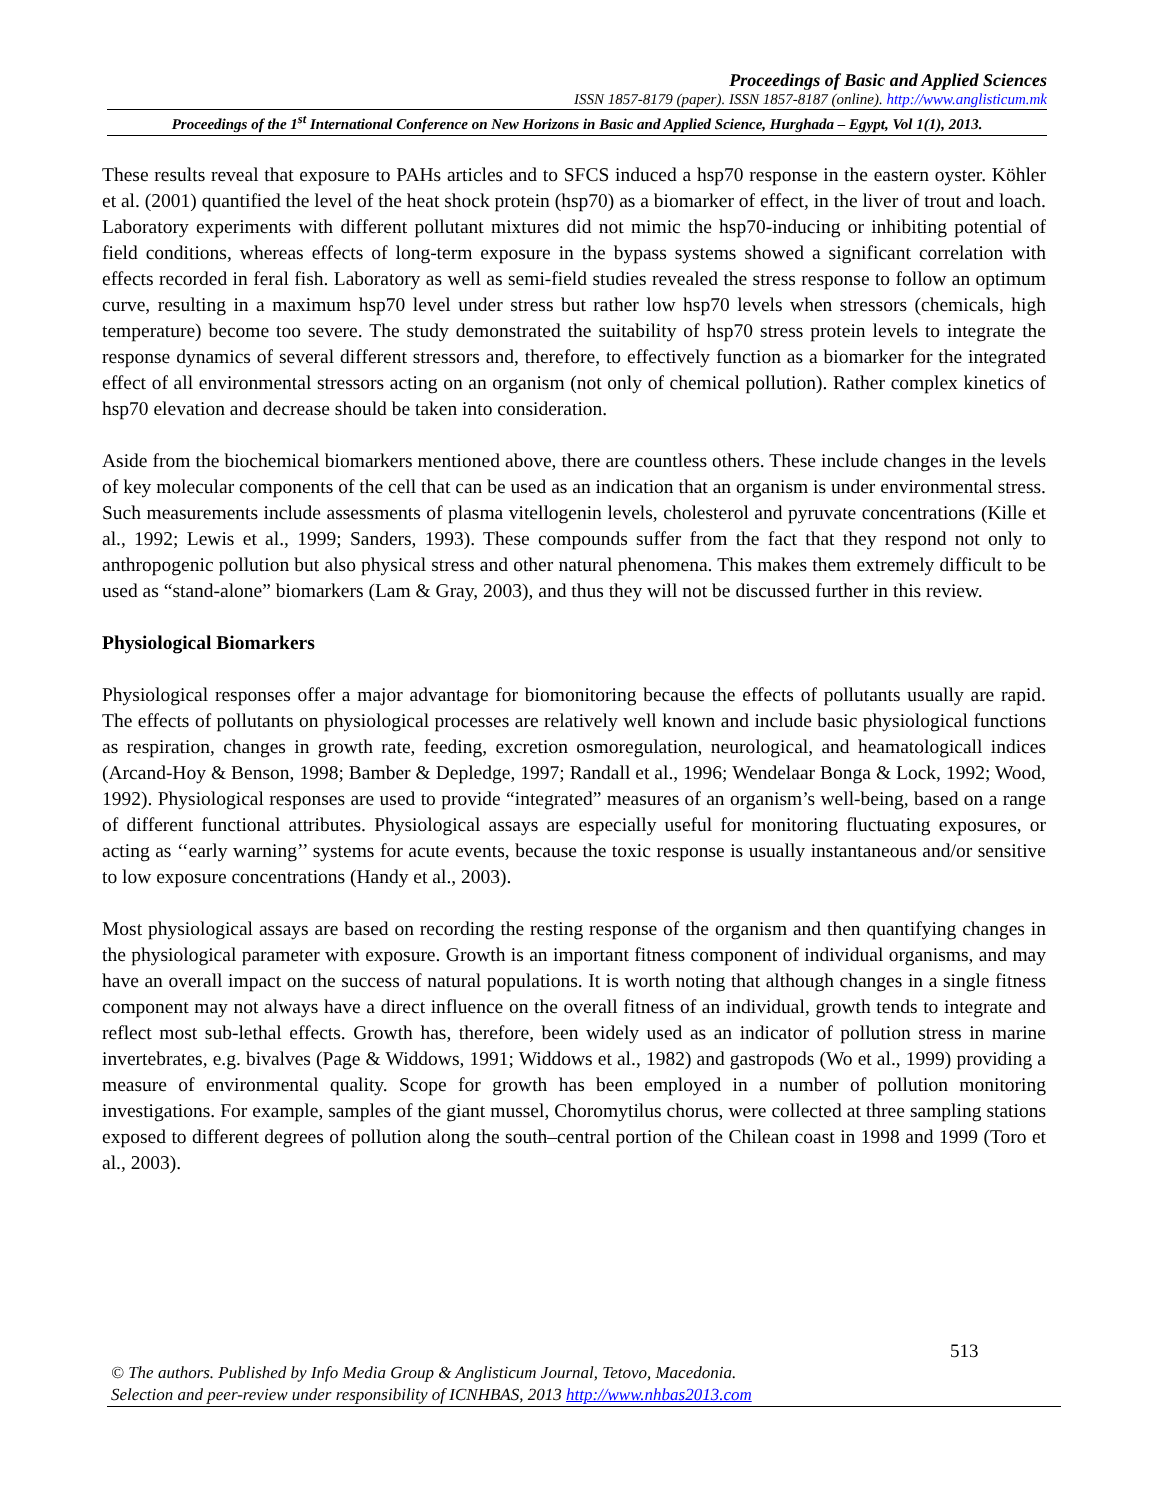Proceedings of Basic and Applied Sciences
ISSN 1857-8179 (paper). ISSN 1857-8187 (online). http://www.anglisticum.mk
Proceedings of the 1<sup>st</sup> International Conference on New Horizons in Basic and Applied Science, Hurghada – Egypt, Vol 1(1), 2013.
These results reveal that exposure to PAHs articles and to SFCS induced a hsp70 response in the eastern oyster. Köhler et al. (2001) quantified the level of the heat shock protein (hsp70) as a biomarker of effect, in the liver of trout and loach. Laboratory experiments with different pollutant mixtures did not mimic the hsp70-inducing or inhibiting potential of field conditions, whereas effects of long-term exposure in the bypass systems showed a significant correlation with effects recorded in feral fish. Laboratory as well as semi-field studies revealed the stress response to follow an optimum curve, resulting in a maximum hsp70 level under stress but rather low hsp70 levels when stressors (chemicals, high temperature) become too severe. The study demonstrated the suitability of hsp70 stress protein levels to integrate the response dynamics of several different stressors and, therefore, to effectively function as a biomarker for the integrated effect of all environmental stressors acting on an organism (not only of chemical pollution). Rather complex kinetics of hsp70 elevation and decrease should be taken into consideration.
Aside from the biochemical biomarkers mentioned above, there are countless others. These include changes in the levels of key molecular components of the cell that can be used as an indication that an organism is under environmental stress. Such measurements include assessments of plasma vitellogenin levels, cholesterol and pyruvate concentrations (Kille et al., 1992; Lewis et al., 1999; Sanders, 1993). These compounds suffer from the fact that they respond not only to anthropogenic pollution but also physical stress and other natural phenomena. This makes them extremely difficult to be used as “stand-alone” biomarkers (Lam & Gray, 2003), and thus they will not be discussed further in this review.
Physiological Biomarkers
Physiological responses offer a major advantage for biomonitoring because the effects of pollutants usually are rapid. The effects of pollutants on physiological processes are relatively well known and include basic physiological functions as respiration, changes in growth rate, feeding, excretion osmoregulation, neurological, and heamatologicall indices (Arcand-Hoy & Benson, 1998; Bamber & Depledge, 1997; Randall et al., 1996; Wendelaar Bonga & Lock, 1992; Wood, 1992). Physiological responses are used to provide “integrated” measures of an organism’s well-being, based on a range of different functional attributes. Physiological assays are especially useful for monitoring fluctuating exposures, or acting as ‘‘early warning’’ systems for acute events, because the toxic response is usually instantaneous and/or sensitive to low exposure concentrations (Handy et al., 2003).
Most physiological assays are based on recording the resting response of the organism and then quantifying changes in the physiological parameter with exposure. Growth is an important fitness component of individual organisms, and may have an overall impact on the success of natural populations. It is worth noting that although changes in a single fitness component may not always have a direct influence on the overall fitness of an individual, growth tends to integrate and reflect most sub-lethal effects. Growth has, therefore, been widely used as an indicator of pollution stress in marine invertebrates, e.g. bivalves (Page & Widdows, 1991; Widdows et al., 1982) and gastropods (Wo et al., 1999) providing a measure of environmental quality. Scope for growth has been employed in a number of pollution monitoring investigations. For example, samples of the giant mussel, Choromytilus chorus, were collected at three sampling stations exposed to different degrees of pollution along the south–central portion of the Chilean coast in 1998 and 1999 (Toro et al., 2003).
513
© The authors. Published by Info Media Group & Anglisticum Journal, Tetovo, Macedonia.
Selection and peer-review under responsibility of ICNHBAS, 2013 http://www.nhbas2013.com